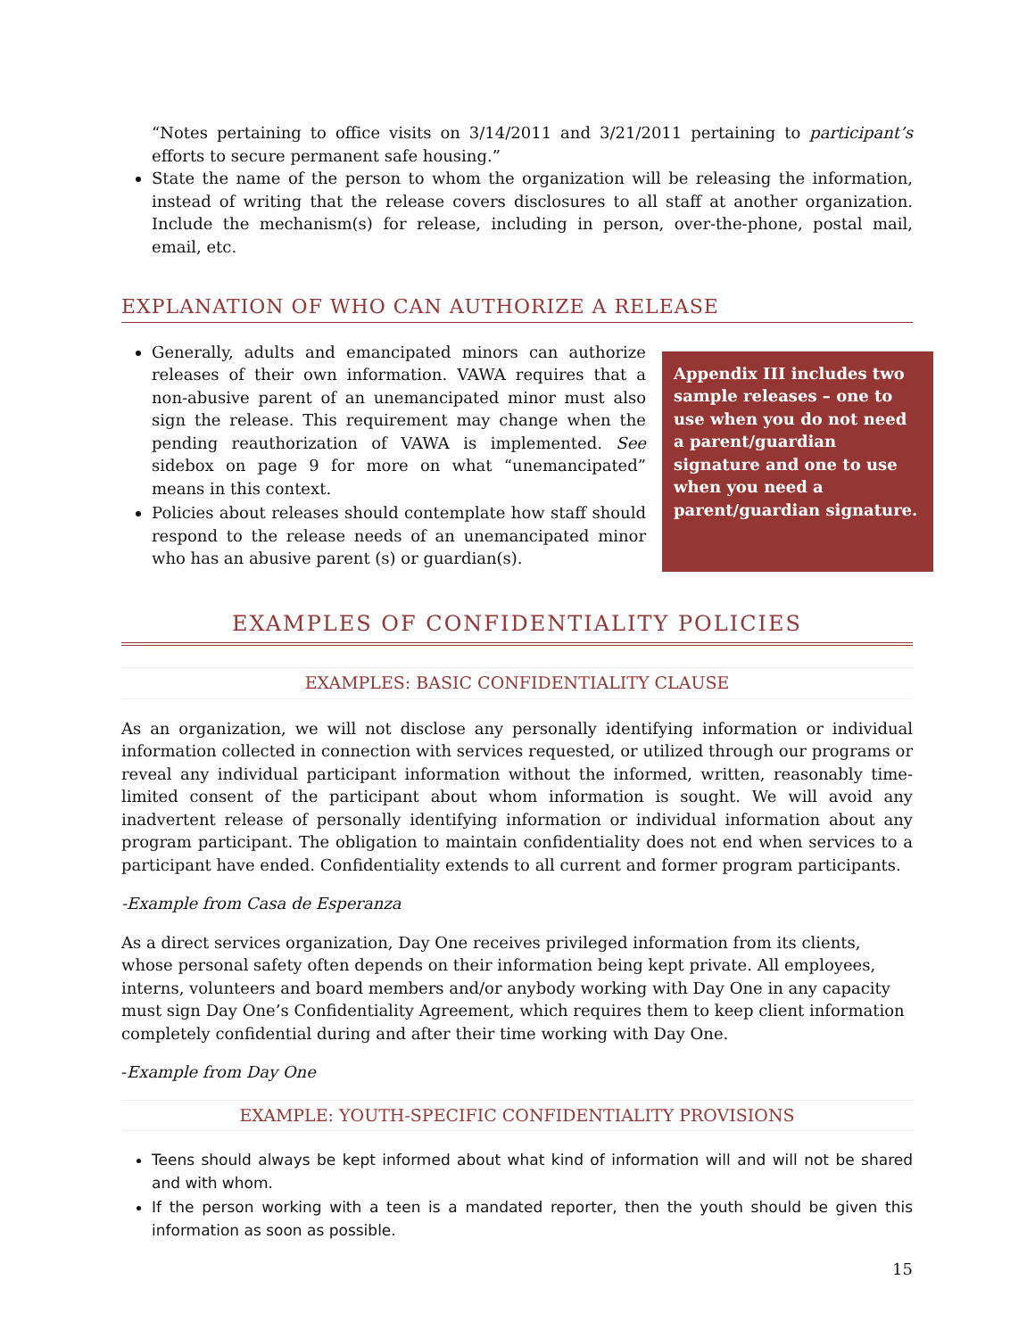“Notes pertaining to office visits on 3/14/2011 and 3/21/2011 pertaining to participant’s efforts to secure permanent safe housing.”
State the name of the person to whom the organization will be releasing the information, instead of writing that the release covers disclosures to all staff at another organization. Include the mechanism(s) for release, including in person, over-the-phone, postal mail, email, etc.
EXPLANATION OF WHO CAN AUTHORIZE A RELEASE
Generally, adults and emancipated minors can authorize releases of their own information. VAWA requires that a non-abusive parent of an unemancipated minor must also sign the release. This requirement may change when the pending reauthorization of VAWA is implemented. See sidebox on page 9 for more on what “unemancipated” means in this context.
Policies about releases should contemplate how staff should respond to the release needs of an unemancipated minor who has an abusive parent (s) or guardian(s).
Appendix III includes two sample releases – one to use when you do not need a parent/guardian signature and one to use when you need a parent/guardian signature.
EXAMPLES OF CONFIDENTIALITY POLICIES
EXAMPLES: BASIC CONFIDENTIALITY CLAUSE
As an organization, we will not disclose any personally identifying information or individual information collected in connection with services requested, or utilized through our programs or reveal any individual participant information without the informed, written, reasonably time-limited consent of the participant about whom information is sought. We will avoid any inadvertent release of personally identifying information or individual information about any program participant. The obligation to maintain confidentiality does not end when services to a participant have ended. Confidentiality extends to all current and former program participants.
-Example from Casa de Esperanza
As a direct services organization, Day One receives privileged information from its clients, whose personal safety often depends on their information being kept private. All employees, interns, volunteers and board members and/or anybody working with Day One in any capacity must sign Day One’s Confidentiality Agreement, which requires them to keep client information completely confidential during and after their time working with Day One.
-Example from Day One
EXAMPLE: YOUTH-SPECIFIC CONFIDENTIALITY PROVISIONS
Teens should always be kept informed about what kind of information will and will not be shared and with whom.
If the person working with a teen is a mandated reporter, then the youth should be given this information as soon as possible.
15